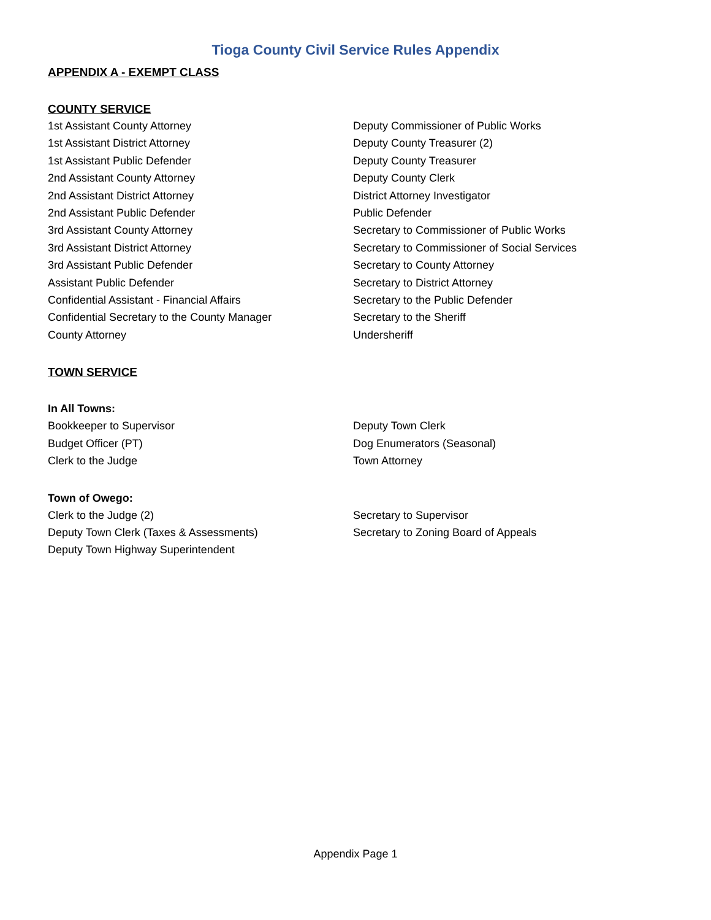Tioga County Civil Service Rules Appendix
APPENDIX A - EXEMPT CLASS
COUNTY SERVICE
1st Assistant County Attorney
1st Assistant District Attorney
1st Assistant Public Defender
2nd Assistant County Attorney
2nd Assistant District Attorney
2nd Assistant Public Defender
3rd Assistant County Attorney
3rd Assistant District Attorney
3rd Assistant Public Defender
Assistant Public Defender
Confidential Assistant - Financial Affairs
Confidential Secretary to the County Manager
County Attorney
Deputy Commissioner of Public Works
Deputy County Treasurer (2)
Deputy County Treasurer
Deputy County Clerk
District Attorney Investigator
Public Defender
Secretary to Commissioner of Public Works
Secretary to Commissioner of Social Services
Secretary to County Attorney
Secretary to District Attorney
Secretary to the Public Defender
Secretary to the Sheriff
Undersheriff
TOWN SERVICE
In All Towns:
Bookkeeper to Supervisor
Budget Officer (PT)
Clerk to the Judge
Deputy Town Clerk
Dog Enumerators (Seasonal)
Town Attorney
Town of Owego:
Clerk to the Judge (2)
Deputy Town Clerk (Taxes & Assessments)
Deputy Town Highway Superintendent
Secretary to Supervisor
Secretary to Zoning Board of Appeals
Appendix Page 1